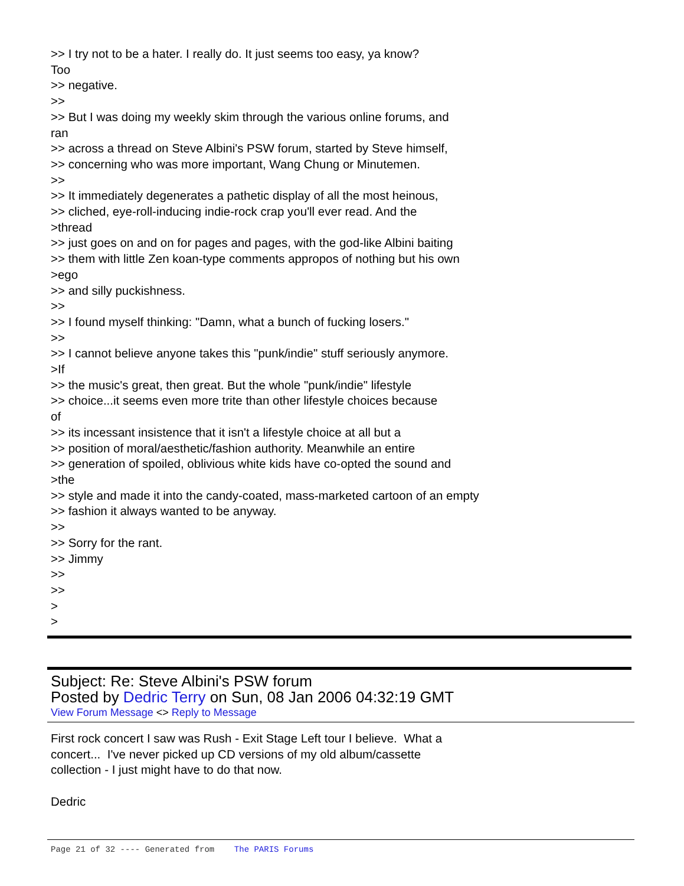>> I try not to be a hater. I really do. It just seems too easy, ya know? Too >> negative. >> >> But I was doing my weekly skim through the various online forums, and ran >> across a thread on Steve Albini's PSW forum, started by Steve himself, >> concerning who was more important, Wang Chung or Minutemen. >> >> It immediately degenerates a pathetic display of all the most heinous, >> cliched, eye-roll-inducing indie-rock crap you'll ever read. And the >thread >> just goes on and on for pages and pages, with the god-like Albini baiting >> them with little Zen koan-type comments appropos of nothing but his own >ego >> and silly puckishness. >> >> I found myself thinking: "Damn, what a bunch of fucking losers." >> >> I cannot believe anyone takes this "punk/indie" stuff seriously anymore. >If >> the music's great, then great. But the whole "punk/indie" lifestyle >> choice...it seems even more trite than other lifestyle choices because of >> its incessant insistence that it isn't a lifestyle choice at all but a >> position of moral/aesthetic/fashion authority. Meanwhile an entire >> generation of spoiled, oblivious white kids have co-opted the sound and >the >> style and made it into the candy-coated, mass-marketed cartoon of an empty >> fashion it always wanted to be anyway. >> >> Sorry for the rant. >> Jimmy >> >> > >
Subject: Re: Steve Albini's PSW forum
Posted by Dedric Terry on Sun, 08 Jan 2006 04:32:19 GMT
View Forum Message <> Reply to Message
First rock concert I saw was Rush - Exit Stage Left tour I believe. What a concert... I've never picked up CD versions of my old album/cassette collection - I just might have to do that now. Dedric
Page 21 of 32 ---- Generated from The PARIS Forums